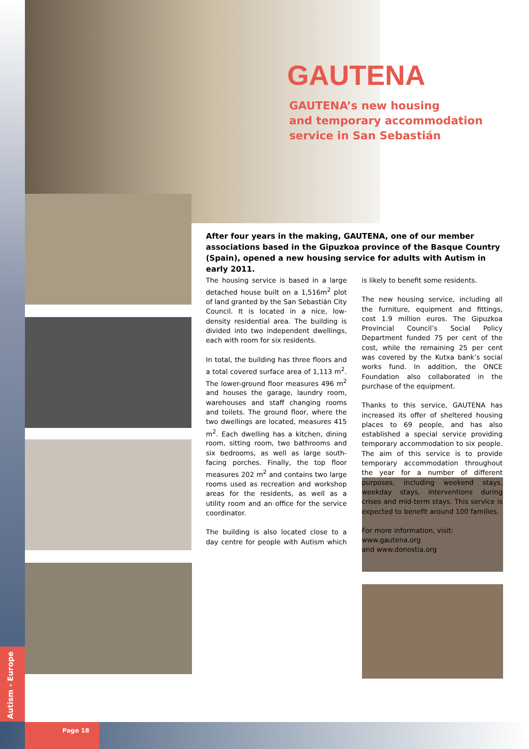Autism - Europe
GAUTENA
GAUTENA’s new housing
and temporary accommodation
service in San Sebastián
After four years in the making, GAUTENA, one of our member associations based in the Gipuzkoa province of the Basque Country (Spain), opened a new housing service for adults with Autism in early 2011.
The housing service is based in a large detached house built on a 1,516m<sup>2</sup> plot of land granted by the San Sebastián City Council. It is located in a nice, low-density residential area. The building is divided into two independent dwellings, each with room for six residents.
In total, the building has three floors and a total covered surface area of 1,113 m<sup>2</sup>. The lower-ground floor measures 496 m<sup>2</sup> and houses the garage, laundry room, warehouses and staff changing rooms and toilets. The ground floor, where the two dwellings are located, measures 415 m<sup>2</sup>. Each dwelling has a kitchen, dining room, sitting room, two bathrooms and six bedrooms, as well as large south-facing porches. Finally, the top floor measures 202 m<sup>2</sup> and contains two large rooms used as recreation and workshop areas for the residents, as well as a utility room and an office for the service coordinator.
The building is also located close to a day centre for people with Autism which is likely to benefit some residents.
The new housing service, including all the furniture, equipment and fittings, cost 1.9 million euros. The Gipuzkoa Provincial Council’s Social Policy Department funded 75 per cent of the cost, while the remaining 25 per cent was covered by the Kutxa bank’s social works fund. In addition, the ONCE Foundation also collaborated in the purchase of the equipment.
Thanks to this service, GAUTENA has increased its offer of sheltered housing places to 69 people, and has also established a special service providing temporary accommodation to six people. The aim of this service is to provide temporary accommodation throughout the year for a number of different purposes, including weekend stays, weekday stays, interventions during crises and mid-term stays. This service is expected to benefit around 100 families.
For more information, visit:
www.gautena.org
and www.donostia.org
Page 18